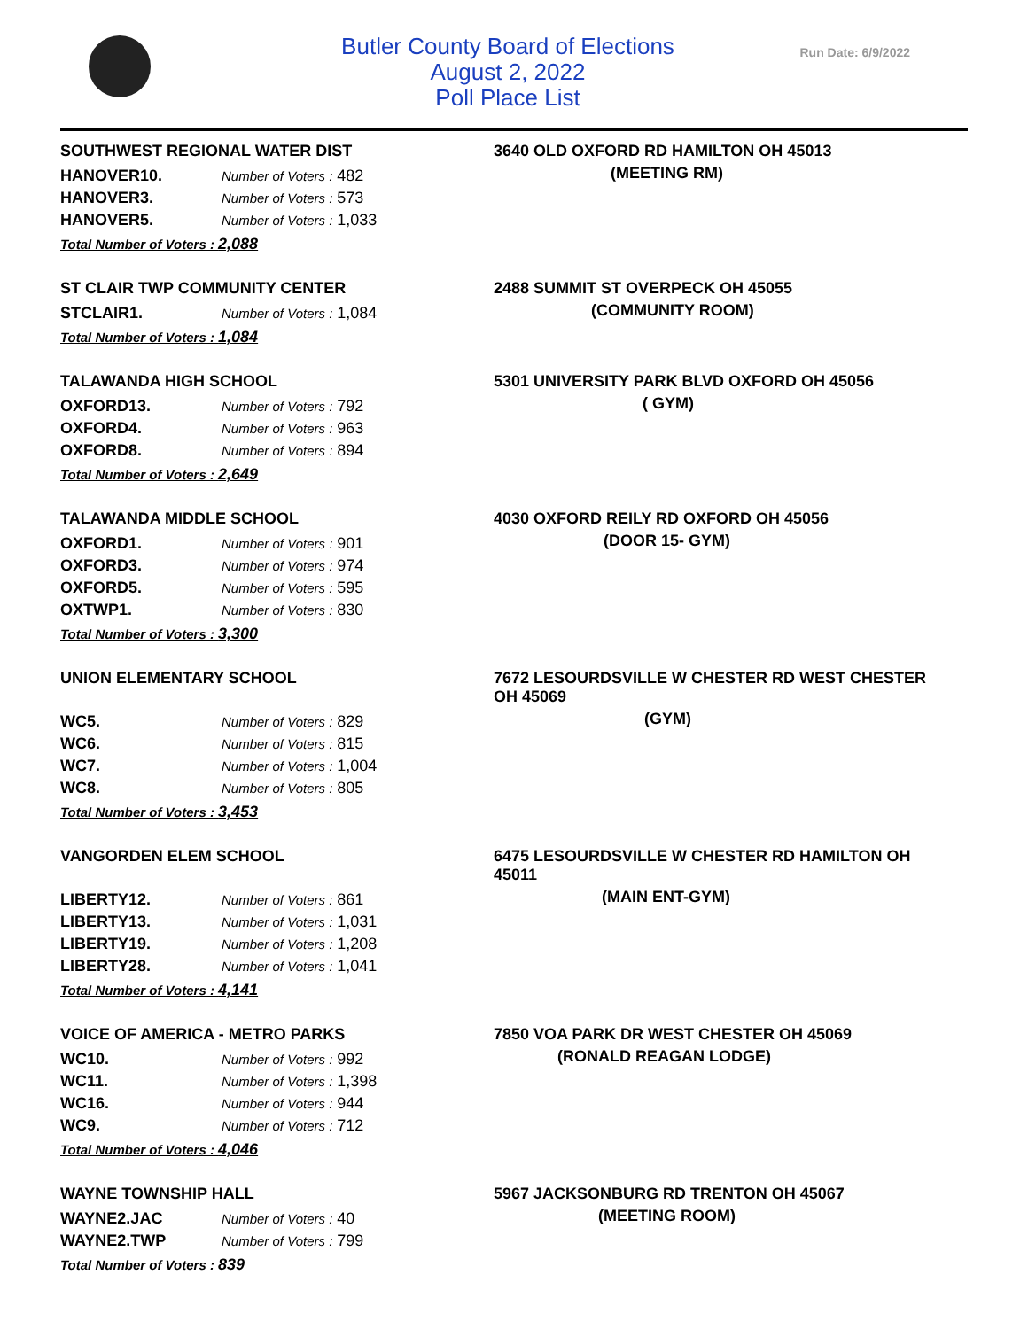Butler County Board of Elections
August 2, 2022
Poll Place List
Run Date: 6/9/2022
SOUTHWEST REGIONAL WATER DIST
| HANOVER10. | Number of Voters : 482 |
| HANOVER3. | Number of Voters : 573 |
| HANOVER5. | Number of Voters : 1,033 |
Total Number of Voters : 2,088
3640 OLD OXFORD RD HAMILTON OH 45013
(MEETING RM)
ST CLAIR TWP COMMUNITY CENTER
| STCLAIR1. | Number of Voters : 1,084 |
Total Number of Voters : 1,084
2488 SUMMIT ST OVERPECK OH 45055
(COMMUNITY ROOM)
TALAWANDA HIGH SCHOOL
| OXFORD13. | Number of Voters : 792 |
| OXFORD4. | Number of Voters : 963 |
| OXFORD8. | Number of Voters : 894 |
Total Number of Voters : 2,649
5301 UNIVERSITY PARK BLVD OXFORD OH 45056
( GYM)
TALAWANDA MIDDLE SCHOOL
| OXFORD1. | Number of Voters : 901 |
| OXFORD3. | Number of Voters : 974 |
| OXFORD5. | Number of Voters : 595 |
| OXTWP1. | Number of Voters : 830 |
Total Number of Voters : 3,300
4030 OXFORD REILY RD OXFORD OH 45056
(DOOR 15- GYM)
UNION ELEMENTARY SCHOOL
| WC5. | Number of Voters : 829 |
| WC6. | Number of Voters : 815 |
| WC7. | Number of Voters : 1,004 |
| WC8. | Number of Voters : 805 |
Total Number of Voters : 3,453
7672 LESOURDSVILLE W CHESTER RD WEST CHESTER OH 45069
(GYM)
VANGORDEN ELEM SCHOOL
| LIBERTY12. | Number of Voters : 861 |
| LIBERTY13. | Number of Voters : 1,031 |
| LIBERTY19. | Number of Voters : 1,208 |
| LIBERTY28. | Number of Voters : 1,041 |
Total Number of Voters : 4,141
6475 LESOURDSVILLE W CHESTER RD HAMILTON OH 45011
(MAIN ENT-GYM)
VOICE OF AMERICA - METRO PARKS
| WC10. | Number of Voters : 992 |
| WC11. | Number of Voters : 1,398 |
| WC16. | Number of Voters : 944 |
| WC9. | Number of Voters : 712 |
Total Number of Voters : 4,046
7850 VOA PARK DR WEST CHESTER OH 45069
(RONALD REAGAN LODGE)
WAYNE TOWNSHIP HALL
| WAYNE2.JAC | Number of Voters : 40 |
| WAYNE2.TWP | Number of Voters : 799 |
Total Number of Voters : 839
5967 JACKSONBURG RD TRENTON OH 45067
(MEETING ROOM)